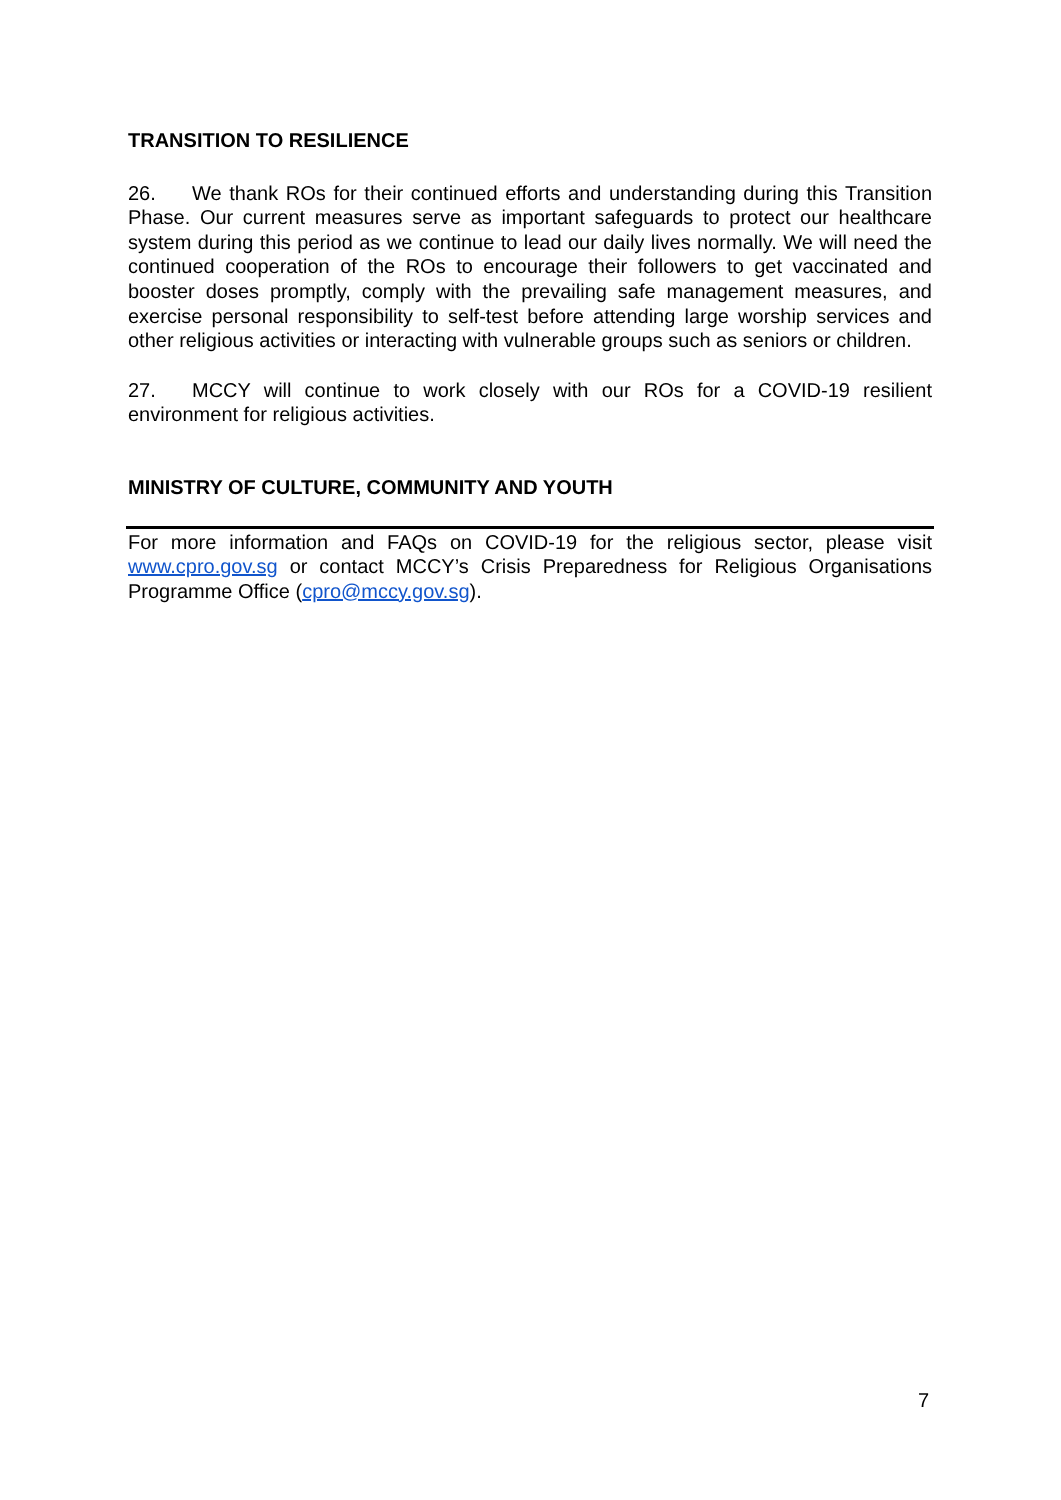TRANSITION TO RESILIENCE
26. We thank ROs for their continued efforts and understanding during this Transition Phase. Our current measures serve as important safeguards to protect our healthcare system during this period as we continue to lead our daily lives normally. We will need the continued cooperation of the ROs to encourage their followers to get vaccinated and booster doses promptly, comply with the prevailing safe management measures, and exercise personal responsibility to self-test before attending large worship services and other religious activities or interacting with vulnerable groups such as seniors or children.
27. MCCY will continue to work closely with our ROs for a COVID-19 resilient environment for religious activities.
MINISTRY OF CULTURE, COMMUNITY AND YOUTH
For more information and FAQs on COVID-19 for the religious sector, please visit www.cpro.gov.sg or contact MCCY’s Crisis Preparedness for Religious Organisations Programme Office (cpro@mccy.gov.sg).
7